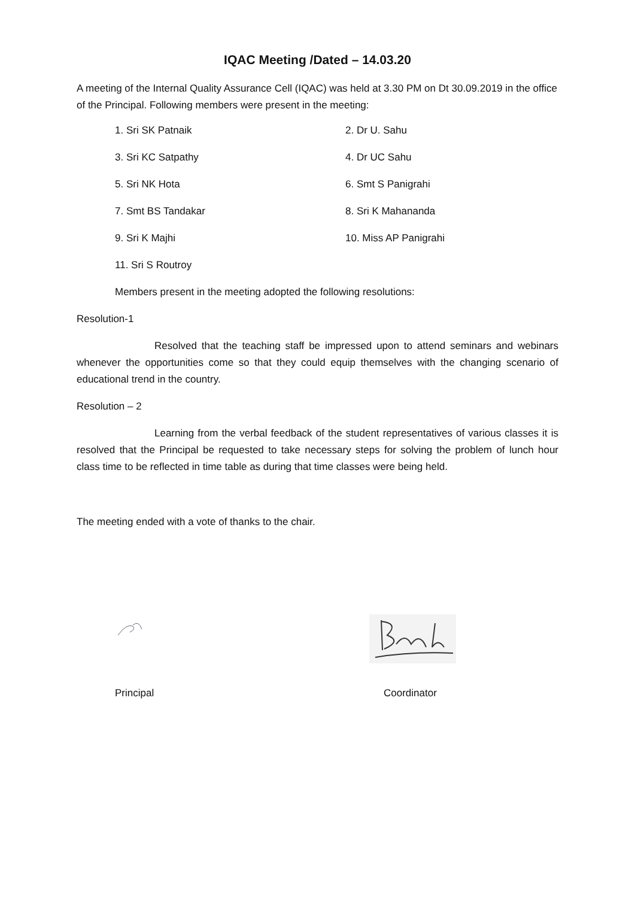IQAC Meeting /Dated – 14.03.20
A meeting of the Internal Quality Assurance Cell (IQAC) was held at 3.30 PM on Dt 30.09.2019 in the office of the Principal. Following members were present in the meeting:
1. Sri SK Patnaik
2. Dr U. Sahu
3. Sri KC Satpathy
4. Dr UC Sahu
5. Sri NK Hota
6. Smt S Panigrahi
7. Smt BS Tandakar
8. Sri K Mahananda
9. Sri K Majhi
10. Miss AP Panigrahi
11. Sri S Routroy
Members present in the meeting adopted the following resolutions:
Resolution-1
Resolved that the teaching staff be impressed upon to attend seminars and webinars whenever the opportunities come so that they could equip themselves with the changing scenario of educational trend in the country.
Resolution – 2
Learning from the verbal feedback of the student representatives of various classes it is resolved that the Principal be requested to take necessary steps for solving the problem of lunch hour class time to be reflected in time table as during that time classes were being held.
The meeting ended with a vote of thanks to the chair.
Principal Coordinator